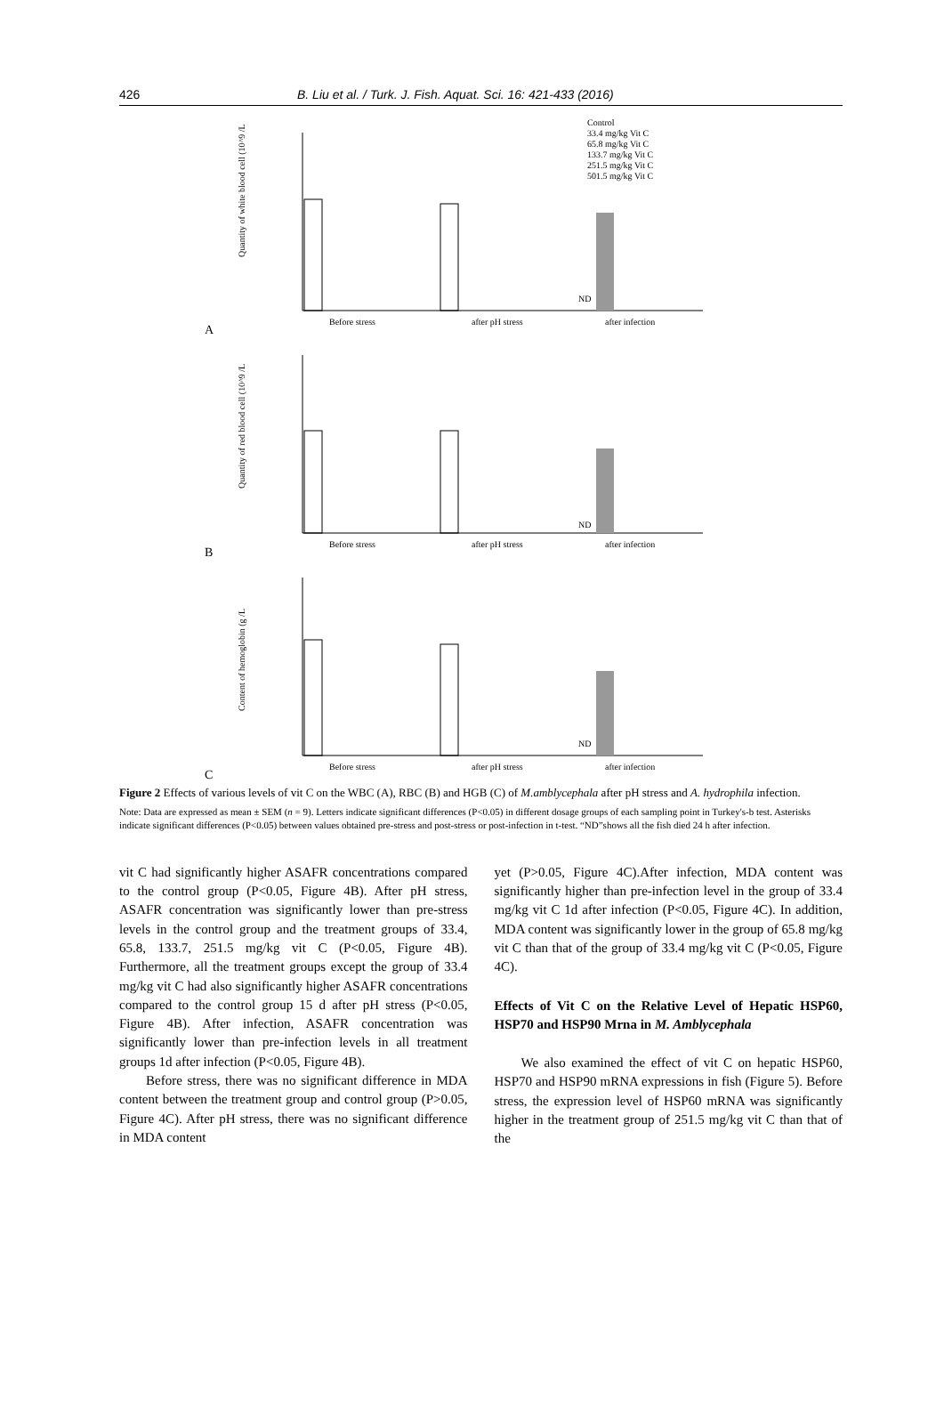426 B. Liu et al. / Turk. J. Fish. Aquat. Sci. 16: 421-433 (2016)
A
Control
33.4 mg/kg Vit C
65.8 mg/kg Vit C
133.7 mg/kg Vit C
251.5 mg/kg Vit C
501.5 mg/kg Vit C
Before stress
after pH stress
after infection
ND
Quantity of white blood cell (10^9 /L
B
Before stress
after pH stress
after infection
ND
Quantity of red blood cell (10^9 /L
C
Before stress
after pH stress
after infection
ND
Content of hemoglobin (g /L
Figure 2 Effects of various levels of vit C on the WBC (A), RBC (B) and HGB (C) of M.amblycephala after pH stress and A. hydrophila infection.
Note: Data are expressed as mean ± SEM (n = 9). Letters indicate significant differences (P<0.05) in different dosage groups of each sampling point in Turkey's-b test. Asterisks indicate significant differences (P<0.05) between values obtained pre-stress and post-stress or post-infection in t-test. “ND”shows all the fish died 24 h after infection.
vit C had significantly higher ASAFR concentrations compared to the control group (P<0.05, Figure 4B). After pH stress, ASAFR concentration was significantly lower than pre-stress levels in the control group and the treatment groups of 33.4, 65.8, 133.7, 251.5 mg/kg vit C (P<0.05, Figure 4B). Furthermore, all the treatment groups except the group of 33.4 mg/kg vit C had also significantly higher ASAFR concentrations compared to the control group 15 d after pH stress (P<0.05, Figure 4B). After infection, ASAFR concentration was significantly lower than pre-infection levels in all treatment groups 1d after infection (P<0.05, Figure 4B).
Before stress, there was no significant difference in MDA content between the treatment group and control group (P>0.05, Figure 4C). After pH stress, there was no significant difference in MDA content
yet (P>0.05, Figure 4C).After infection, MDA content was significantly higher than pre-infection level in the group of 33.4 mg/kg vit C 1d after infection (P<0.05, Figure 4C). In addition, MDA content was significantly lower in the group of 65.8 mg/kg vit C than that of the group of 33.4 mg/kg vit C (P<0.05, Figure 4C).
Effects of Vit C on the Relative Level of Hepatic HSP60, HSP70 and HSP90 Mrna in M. Amblycephala
We also examined the effect of vit C on hepatic HSP60, HSP70 and HSP90 mRNA expressions in fish (Figure 5). Before stress, the expression level of HSP60 mRNA was significantly higher in the treatment group of 251.5 mg/kg vit C than that of the